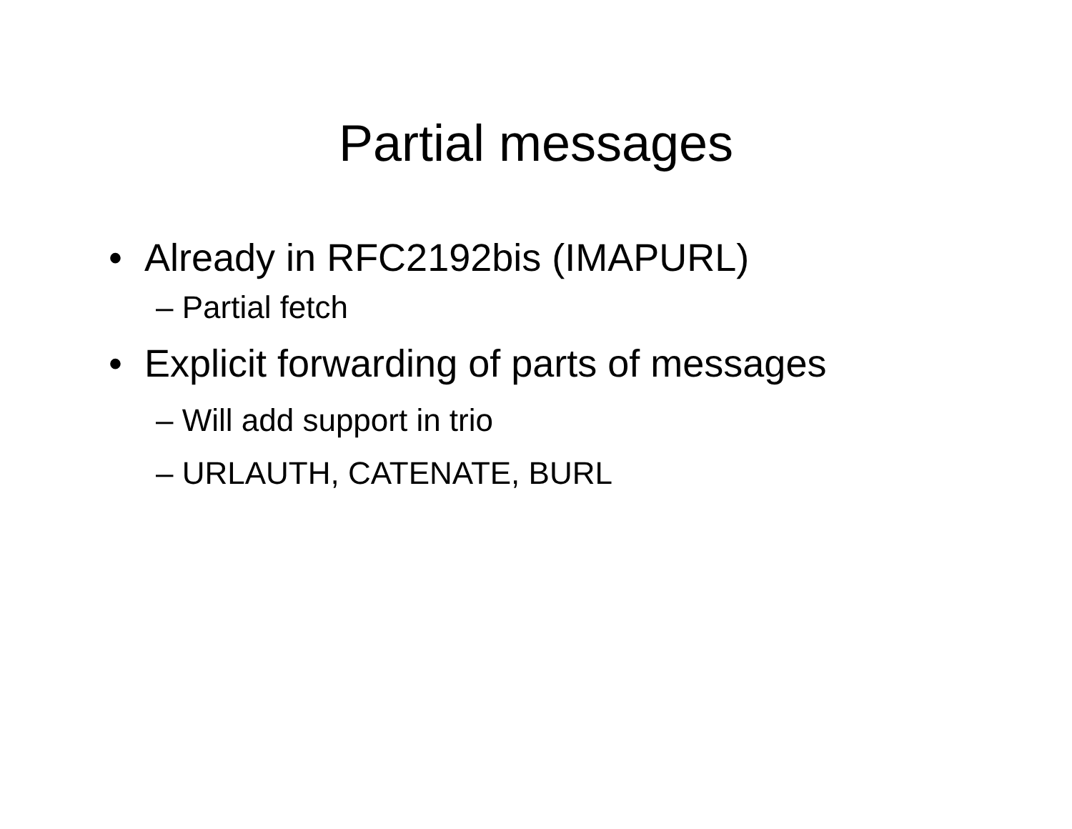Partial messages
• Already in RFC2192bis (IMAPURL)
– Partial fetch
• Explicit forwarding of parts of messages
– Will add support in trio
– URLAUTH, CATENATE, BURL